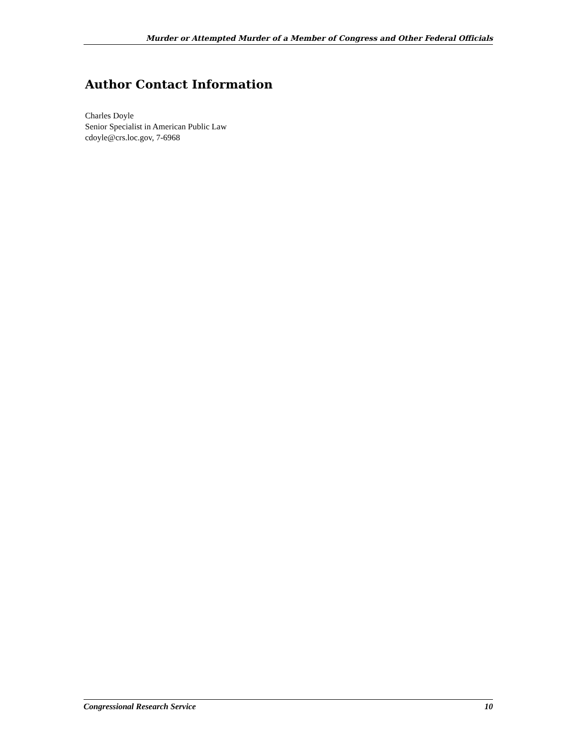Murder or Attempted Murder of a Member of Congress and Other Federal Officials
Author Contact Information
Charles Doyle
Senior Specialist in American Public Law
cdoyle@crs.loc.gov, 7-6968
Congressional Research Service 10